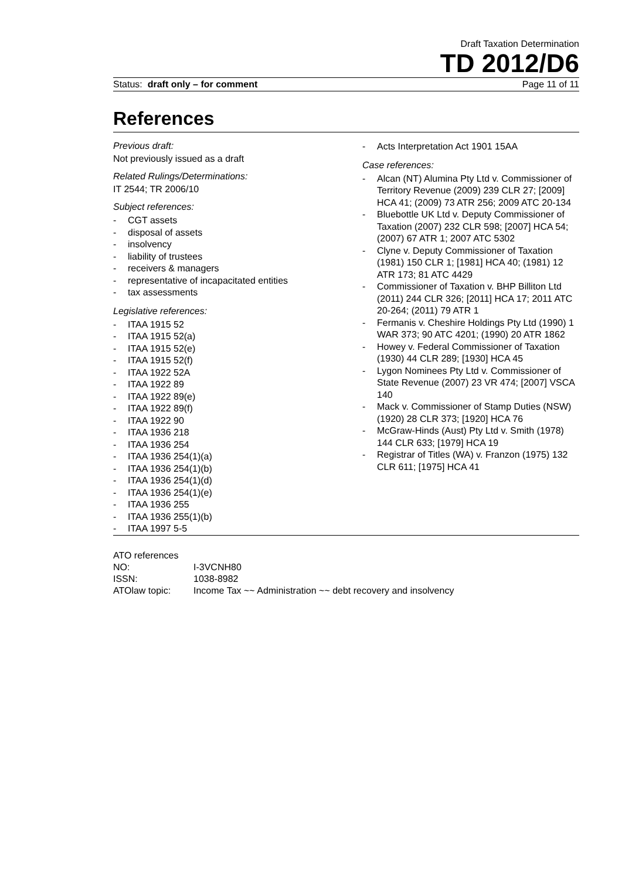Draft Taxation Determination
TD 2012/D6
Status: draft only – for comment Page 11 of 11
References
Previous draft:
Not previously issued as a draft
Related Rulings/Determinations:
IT 2544; TR 2006/10
Subject references:
- CGT assets
- disposal of assets
- insolvency
- liability of trustees
- receivers & managers
- representative of incapacitated entities
- tax assessments
Legislative references:
- ITAA 1915 52
- ITAA 1915 52(a)
- ITAA 1915 52(e)
- ITAA 1915 52(f)
- ITAA 1922 52A
- ITAA 1922 89
- ITAA 1922 89(e)
- ITAA 1922 89(f)
- ITAA 1922 90
- ITAA 1936 218
- ITAA 1936 254
- ITAA 1936 254(1)(a)
- ITAA 1936 254(1)(b)
- ITAA 1936 254(1)(d)
- ITAA 1936 254(1)(e)
- ITAA 1936 255
- ITAA 1936 255(1)(b)
- ITAA 1997 5-5
- Acts Interpretation Act 1901 15AA
Case references:
- Alcan (NT) Alumina Pty Ltd v. Commissioner of Territory Revenue (2009) 239 CLR 27; [2009] HCA 41; (2009) 73 ATR 256; 2009 ATC 20-134
- Bluebottle UK Ltd v. Deputy Commissioner of Taxation (2007) 232 CLR 598; [2007] HCA 54; (2007) 67 ATR 1; 2007 ATC 5302
- Clyne v. Deputy Commissioner of Taxation (1981) 150 CLR 1; [1981] HCA 40; (1981) 12 ATR 173; 81 ATC 4429
- Commissioner of Taxation v. BHP Billiton Ltd (2011) 244 CLR 326; [2011] HCA 17; 2011 ATC 20-264; (2011) 79 ATR 1
- Fermanis v. Cheshire Holdings Pty Ltd (1990) 1 WAR 373; 90 ATC 4201; (1990) 20 ATR 1862
- Howey v. Federal Commissioner of Taxation (1930) 44 CLR 289; [1930] HCA 45
- Lygon Nominees Pty Ltd v. Commissioner of State Revenue (2007) 23 VR 474; [2007] VSCA 140
- Mack v. Commissioner of Stamp Duties (NSW) (1920) 28 CLR 373; [1920] HCA 76
- McGraw-Hinds (Aust) Pty Ltd v. Smith (1978) 144 CLR 633; [1979] HCA 19
- Registrar of Titles (WA) v. Franzon (1975) 132 CLR 611; [1975] HCA 41
ATO references
| NO: | I-3VCNH80 |
| ISSN: | 1038-8982 |
| ATOlaw topic: | Income Tax ~~ Administration ~~ debt recovery and insolvency |